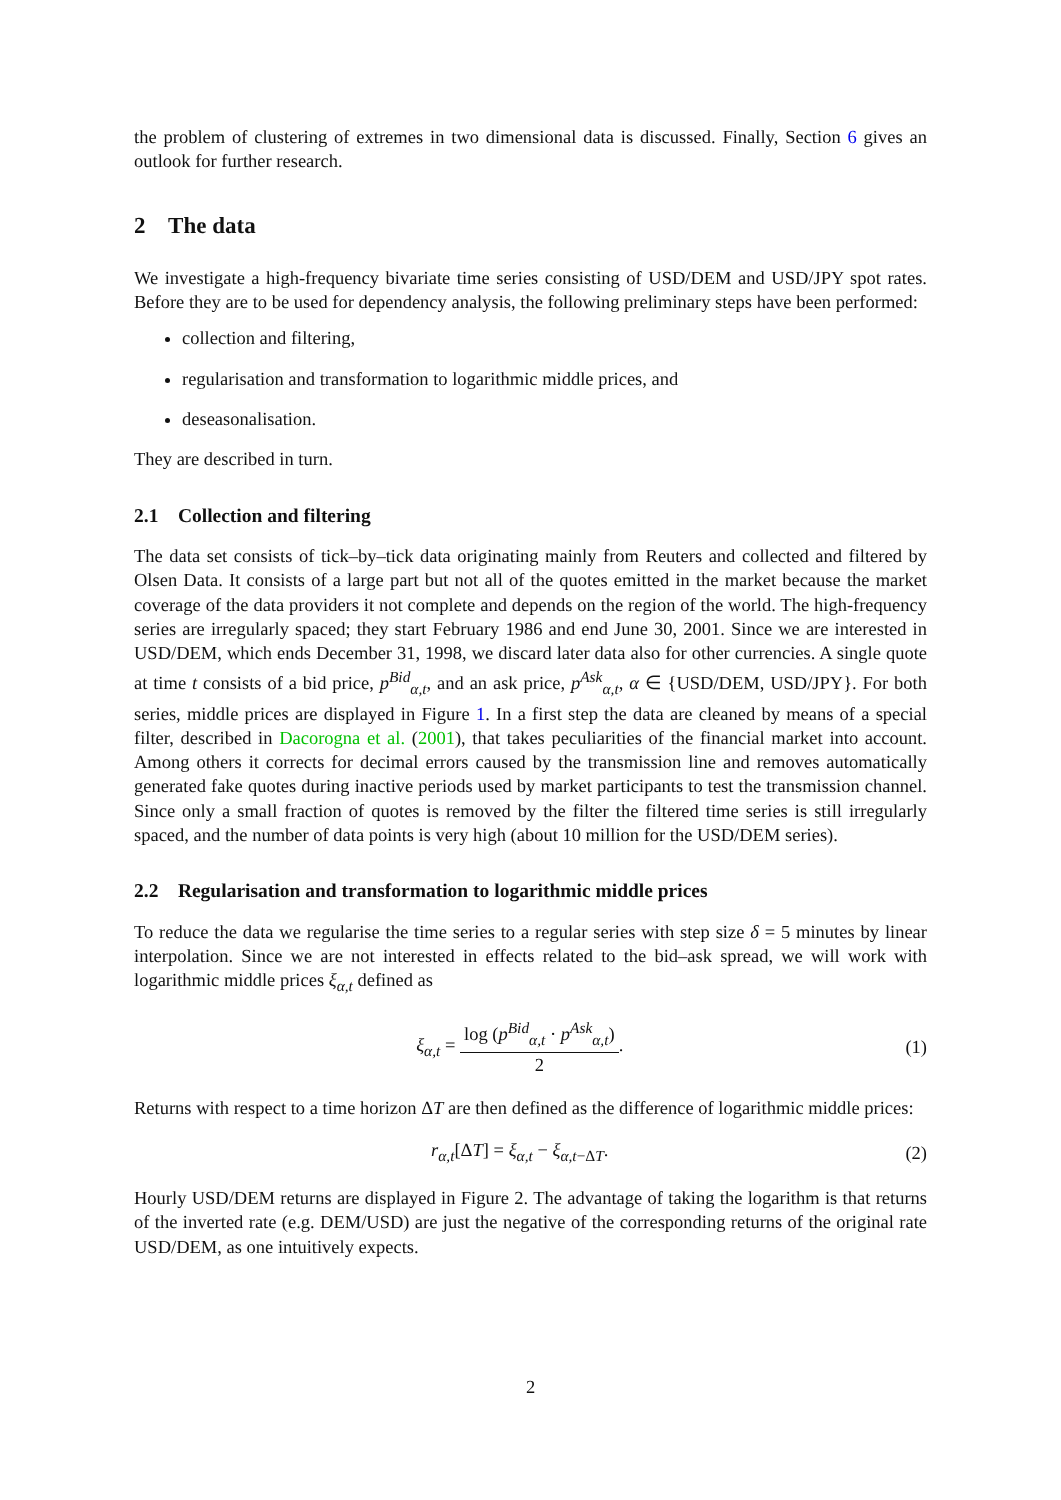the problem of clustering of extremes in two dimensional data is discussed. Finally, Section 6 gives an outlook for further research.
2 The data
We investigate a high-frequency bivariate time series consisting of USD/DEM and USD/JPY spot rates. Before they are to be used for dependency analysis, the following preliminary steps have been performed:
collection and filtering,
regularisation and transformation to logarithmic middle prices, and
deseasonalisation.
They are described in turn.
2.1 Collection and filtering
The data set consists of tick–by–tick data originating mainly from Reuters and collected and filtered by Olsen Data. It consists of a large part but not all of the quotes emitted in the market because the market coverage of the data providers it not complete and depends on the region of the world. The high-frequency series are irregularly spaced; they start February 1986 and end June 30, 2001. Since we are interested in USD/DEM, which ends December 31, 1998, we discard later data also for other currencies. A single quote at time t consists of a bid price, p<sup>Bid</sup><sub>α,t</sub>, and an ask price, p<sup>Ask</sup><sub>α,t</sub>, α ∈ {USD/DEM, USD/JPY}. For both series, middle prices are displayed in Figure 1. In a first step the data are cleaned by means of a special filter, described in Dacorogna et al. (2001), that takes peculiarities of the financial market into account. Among others it corrects for decimal errors caused by the transmission line and removes automatically generated fake quotes during inactive periods used by market participants to test the transmission channel. Since only a small fraction of quotes is removed by the filter the filtered time series is still irregularly spaced, and the number of data points is very high (about 10 million for the USD/DEM series).
2.2 Regularisation and transformation to logarithmic middle prices
To reduce the data we regularise the time series to a regular series with step size δ = 5 minutes by linear interpolation. Since we are not interested in effects related to the bid–ask spread, we will work with logarithmic middle prices ξ<sub>α,t</sub> defined as
ξ<sub>α,t</sub> =
log (p<sup>Bid</sup><sub>α,t</sub> · p<sup>Ask</sup><sub>α,t</sub>)
2
.
(1)
Returns with respect to a time horizon ΔT are then defined as the difference of logarithmic middle prices:
r<sub>α,t</sub>[ΔT] = ξ<sub>α,t</sub> − ξ<sub>α,t−ΔT</sub>. (2)
Hourly USD/DEM returns are displayed in Figure 2. The advantage of taking the logarithm is that returns of the inverted rate (e.g. DEM/USD) are just the negative of the corresponding returns of the original rate USD/DEM, as one intuitively expects.
2